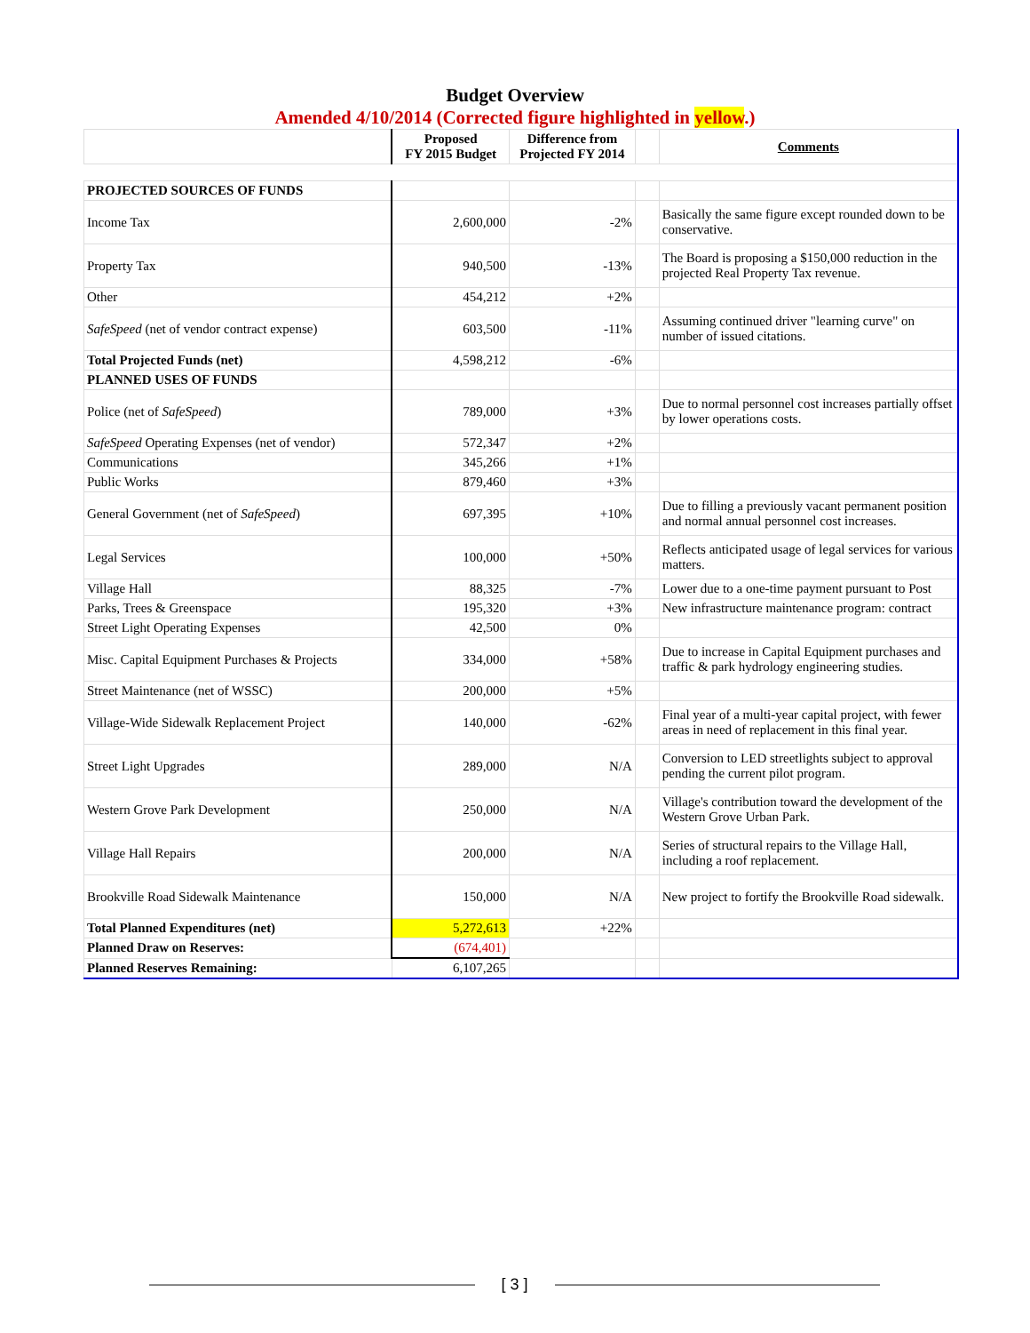Budget Overview
Amended 4/10/2014 (Corrected figure highlighted in yellow.)
| | Proposed FY 2015 Budget | Difference from Projected FY 2014 | | Comments |
| --- | --- | --- | --- | --- |
| PROJECTED SOURCES OF FUNDS | | | | |
| Income Tax | 2,600,000 | -2% | | Basically the same figure except rounded down to be conservative. |
| Property Tax | 940,500 | -13% | | The Board is proposing a $150,000 reduction in the projected Real Property Tax revenue. |
| Other | 454,212 | +2% | | |
| SafeSpeed (net of vendor contract expense) | 603,500 | -11% | | Assuming continued driver "learning curve" on number of issued citations. |
| Total Projected Funds (net) | 4,598,212 | -6% | | |
| PLANNED USES OF FUNDS | | | | |
| Police (net of SafeSpeed ) | 789,000 | +3% | | Due to normal personnel cost increases partially offset by lower operations costs. |
| SafeSpeed Operating Expenses (net of vendor) | 572,347 | +2% | | |
| Communications | 345,266 | +1% | | |
| Public Works | 879,460 | +3% | | |
| General Government (net of SafeSpeed ) | 697,395 | +10% | | Due to filling a previously vacant permanent position and normal annual personnel cost increases. |
| Legal Services | 100,000 | +50% | | Reflects anticipated usage of legal services for various matters. |
| Village Hall | 88,325 | -7% | | Lower due to a one-time payment pursuant to Post |
| Parks, Trees & Greenspace | 195,320 | +3% | | New infrastructure maintenance program: contract |
| Street Light Operating Expenses | 42,500 | 0% | | |
| Misc. Capital Equipment Purchases & Projects | 334,000 | +58% | | Due to increase in Capital Equipment purchases and traffic & park hydrology engineering studies. |
| Street Maintenance (net of WSSC) | 200,000 | +5% | | |
| Village-Wide Sidewalk Replacement Project | 140,000 | -62% | | Final year of a multi-year capital project, with fewer areas in need of replacement in this final year. |
| Street Light Upgrades | 289,000 | N/A | | Conversion to LED streetlights subject to approval pending the current pilot program. |
| Western Grove Park Development | 250,000 | N/A | | Village's contribution toward the development of the Western Grove Urban Park. |
| Village Hall Repairs | 200,000 | N/A | | Series of structural repairs to the Village Hall, including a roof replacement. |
| Brookville Road Sidewalk Maintenance | 150,000 | N/A | | New project to fortify the Brookville Road sidewalk. |
| Total Planned Expenditures (net) | 5,272,613 | +22% | | |
| Planned Draw on Reserves: | (674,401) | | | |
| Planned Reserves Remaining: | 6,107,265 | | | |
[ 3 ]